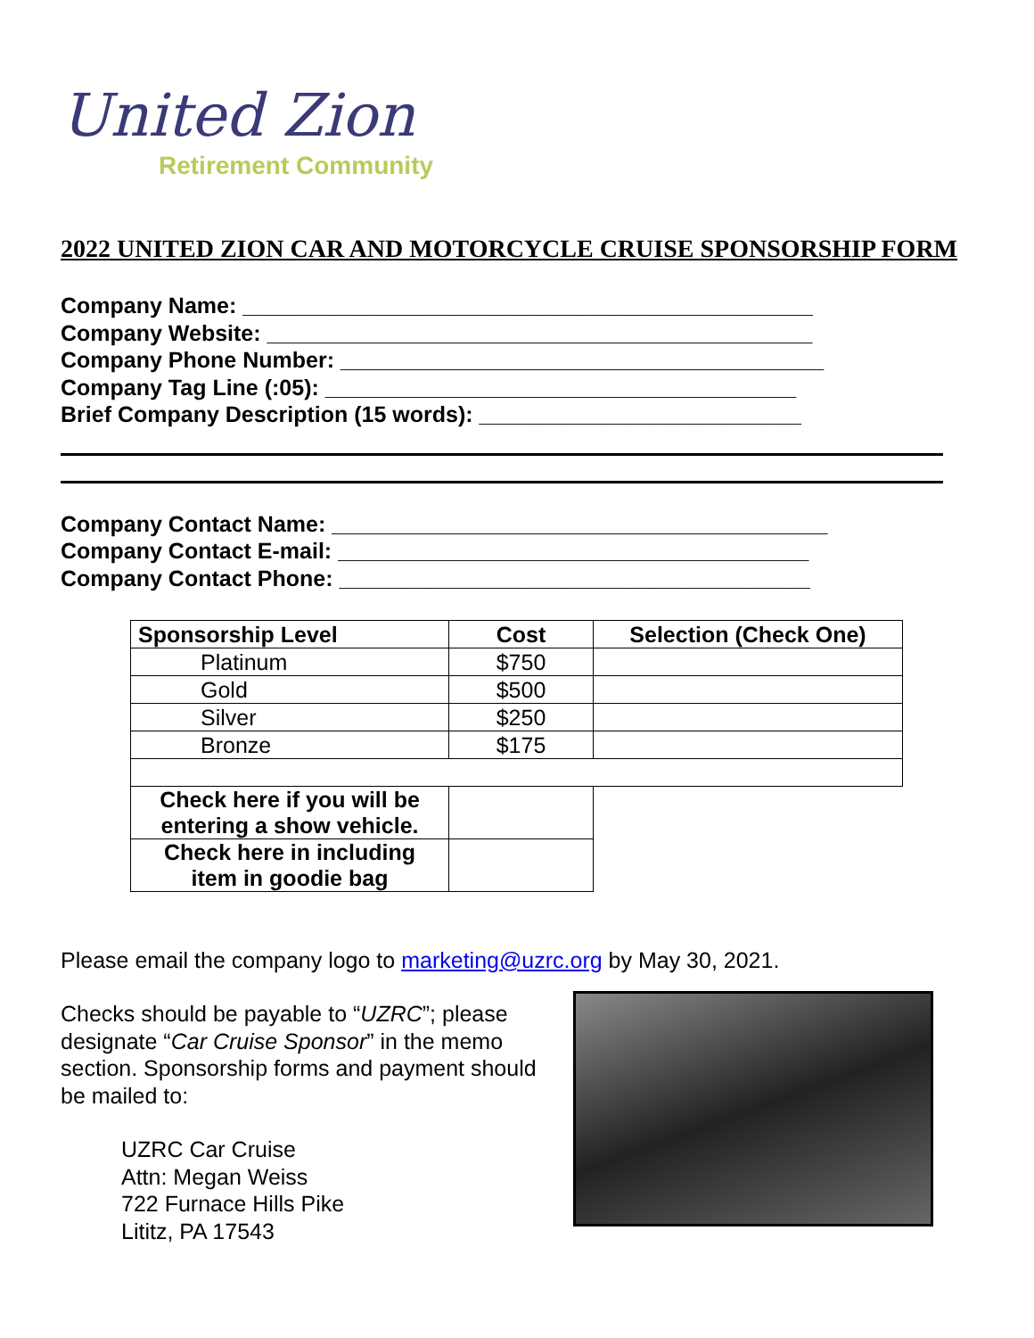United Zion
Retirement Community
2022 UNITED ZION CAR AND MOTORCYCLE CRUISE SPONSORSHIP FORM
Company Name: ______________________________________________
Company Website: ____________________________________________
Company Phone Number: _______________________________________
Company Tag Line (:05): ______________________________________
Brief Company Description (15 words): __________________________
Company Contact Name: ________________________________________
Company Contact E-mail: ______________________________________
Company Contact Phone: ______________________________________
| Sponsorship Level | Cost | Selection (Check One) |
| --- | --- | --- |
| Platinum | $750 | |
| Gold | $500 | |
| Silver | $250 | |
| Bronze | $175 | |
| Check here if you will be entering a show vehicle. | | |
| Check here in including item in goodie bag | | |
Please email the company logo to marketing@uzrc.org by May 30, 2021.
Checks should be payable to “UZRC”; please designate “Car Cruise Sponsor” in the memo section. Sponsorship forms and payment should be mailed to:
UZRC Car Cruise
Attn: Megan Weiss
722 Furnace Hills Pike
Lititz, PA 17543